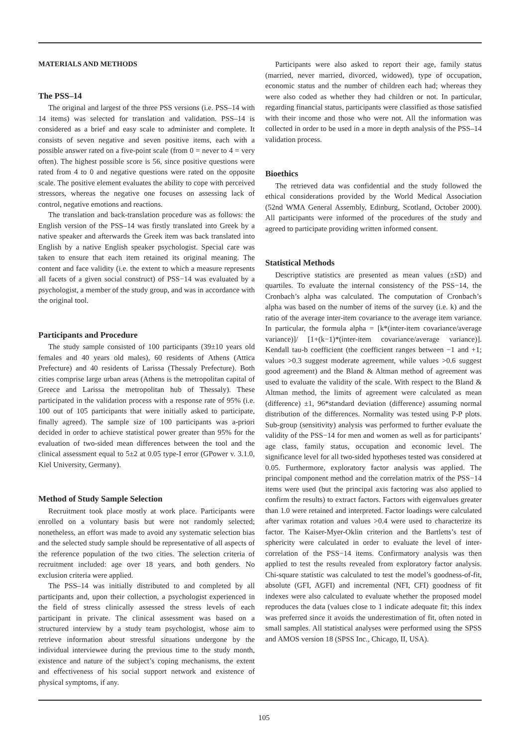MATERIALS AND METHODS
The PSS–14
The original and largest of the three PSS versions (i.e. PSS–14 with 14 items) was selected for translation and validation. PSS–14 is considered as a brief and easy scale to administer and complete. It consists of seven negative and seven positive items, each with a possible answer rated on a five-point scale (from 0 = never to 4 = very often). The highest possible score is 56, since positive questions were rated from 4 to 0 and negative questions were rated on the opposite scale. The positive element evaluates the ability to cope with perceived stressors, whereas the negative one focuses on assessing lack of control, negative emotions and reactions.
The translation and back-translation procedure was as follows: the English version of the PSS–14 was firstly translated into Greek by a native speaker and afterwards the Greek item was back translated into English by a native English speaker psychologist. Special care was taken to ensure that each item retained its original meaning. The content and face validity (i.e. the extent to which a measure represents all facets of a given social construct) of PSS−14 was evaluated by a psychologist, a member of the study group, and was in accordance with the original tool.
Participants and Procedure
The study sample consisted of 100 participants (39±10 years old females and 40 years old males), 60 residents of Athens (Attica Prefecture) and 40 residents of Larissa (Thessaly Prefecture). Both cities comprise large urban areas (Athens is the metropolitan capital of Greece and Larissa the metropolitan hub of Thessaly). These participated in the validation process with a response rate of 95% (i.e. 100 out of 105 participants that were initially asked to participate, finally agreed). The sample size of 100 participants was a-priori decided in order to achieve statistical power greater than 95% for the evaluation of two-sided mean differences between the tool and the clinical assessment equal to 5±2 at 0.05 type-I error (GPower v. 3.1.0, Kiel University, Germany).
Method of Study Sample Selection
Recruitment took place mostly at work place. Participants were enrolled on a voluntary basis but were not randomly selected; nonetheless, an effort was made to avoid any systematic selection bias and the selected study sample should be representative of all aspects of the reference population of the two cities. The selection criteria of recruitment included: age over 18 years, and both genders. No exclusion criteria were applied.
The PSS–14 was initially distributed to and completed by all participants and, upon their collection, a psychologist experienced in the field of stress clinically assessed the stress levels of each participant in private. The clinical assessment was based on a structured interview by a study team psychologist, whose aim to retrieve information about stressful situations undergone by the individual interviewee during the previous time to the study month, existence and nature of the subject’s coping mechanisms, the extent and effectiveness of his social support network and existence of physical symptoms, if any.
Participants were also asked to report their age, family status (married, never married, divorced, widowed), type of occupation, economic status and the number of children each had; whereas they were also coded as whether they had children or not. In particular, regarding financial status, participants were classified as those satisfied with their income and those who were not. All the information was collected in order to be used in a more in depth analysis of the PSS–14 validation process.
Bioethics
The retrieved data was confidential and the study followed the ethical considerations provided by the World Medical Association (52nd WMA General Assembly, Edinburg, Scotland, October 2000). All participants were informed of the procedures of the study and agreed to participate providing written informed consent.
Statistical Methods
Descriptive statistics are presented as mean values (±SD) and quartiles. To evaluate the internal consistency of the PSS−14, the Cronbach’s alpha was calculated. The computation of Cronbach’s alpha was based on the number of items of the survey (i.e. k) and the ratio of the average inter-item covariance to the average item variance. In particular, the formula alpha = [k*(inter-item covariance/average variance)]/ [1+(k−1)*(inter-item covariance/average variance)]. Kendall tau-b coefficient (the coefficient ranges between −1 and +1; values >0.3 suggest moderate agreement, while values >0.6 suggest good agreement) and the Bland & Altman method of agreement was used to evaluate the validity of the scale. With respect to the Bland & Altman method, the limits of agreement were calculated as mean (difference) ±1, 96*standard deviation (difference) assuming normal distribution of the differences. Normality was tested using P-P plots. Sub-group (sensitivity) analysis was performed to further evaluate the validity of the PSS−14 for men and women as well as for participants’ age class, family status, occupation and economic level. The significance level for all two-sided hypotheses tested was considered at 0.05. Furthermore, exploratory factor analysis was applied. The principal component method and the correlation matrix of the PSS−14 items were used (but the principal axis factoring was also applied to confirm the results) to extract factors. Factors with eigenvalues greater than 1.0 were retained and interpreted. Factor loadings were calculated after varimax rotation and values >0.4 were used to characterize its factor. The Kaiser-Myer-Oklin criterion and the Bartletts’s test of sphericity were calculated in order to evaluate the level of inter-correlation of the PSS−14 items. Confirmatory analysis was then applied to test the results revealed from exploratory factor analysis. Chi-square statistic was calculated to test the model’s goodness-of-fit, absolute (GFI, AGFI) and incremental (NFI, CFI) goodness of fit indexes were also calculated to evaluate whether the proposed model reproduces the data (values close to 1 indicate adequate fit; this index was preferred since it avoids the underestimation of fit, often noted in small samples. All statistical analyses were performed using the SPSS and AMOS version 18 (SPSS Inc., Chicago, II, USA).
105